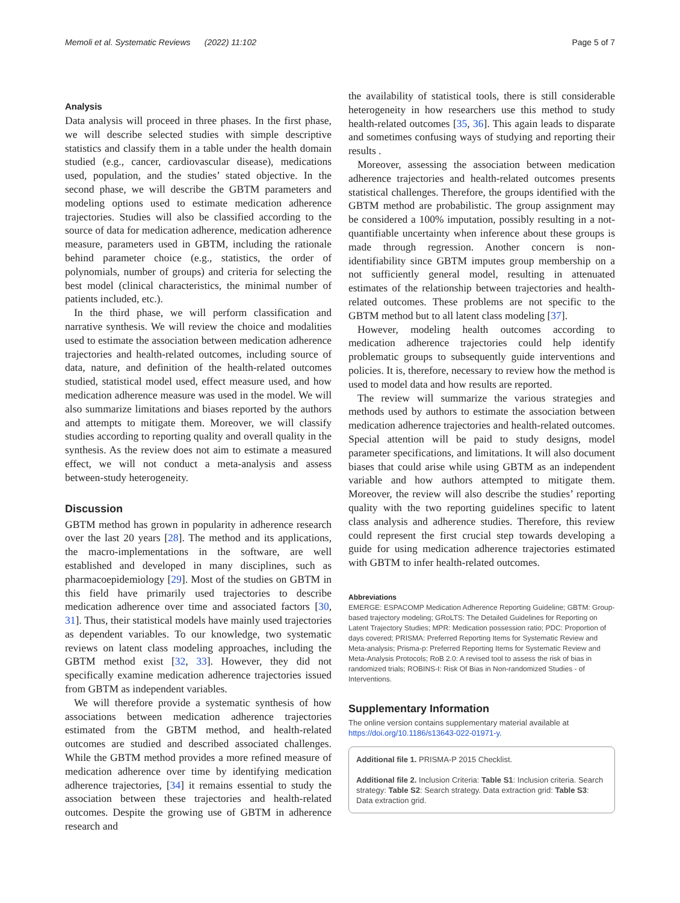Memoli et al. Systematic Reviews (2022) 11:102 Page 5 of 7
Analysis
Data analysis will proceed in three phases. In the first phase, we will describe selected studies with simple descriptive statistics and classify them in a table under the health domain studied (e.g., cancer, cardiovascular disease), medications used, population, and the studies’ stated objective. In the second phase, we will describe the GBTM parameters and modeling options used to estimate medication adherence trajectories. Studies will also be classified according to the source of data for medication adherence, medication adherence measure, parameters used in GBTM, including the rationale behind parameter choice (e.g., statistics, the order of polynomials, number of groups) and criteria for selecting the best model (clinical characteristics, the minimal number of patients included, etc.).
In the third phase, we will perform classification and narrative synthesis. We will review the choice and modalities used to estimate the association between medication adherence trajectories and health-related outcomes, including source of data, nature, and definition of the health-related outcomes studied, statistical model used, effect measure used, and how medication adherence measure was used in the model. We will also summarize limitations and biases reported by the authors and attempts to mitigate them. Moreover, we will classify studies according to reporting quality and overall quality in the synthesis. As the review does not aim to estimate a measured effect, we will not conduct a meta-analysis and assess between-study heterogeneity.
Discussion
GBTM method has grown in popularity in adherence research over the last 20 years [28]. The method and its applications, the macro-implementations in the software, are well established and developed in many disciplines, such as pharmacoepidemiology [29]. Most of the studies on GBTM in this field have primarily used trajectories to describe medication adherence over time and associated factors [30, 31]. Thus, their statistical models have mainly used trajectories as dependent variables. To our knowledge, two systematic reviews on latent class modeling approaches, including the GBTM method exist [32, 33]. However, they did not specifically examine medication adherence trajectories issued from GBTM as independent variables.
We will therefore provide a systematic synthesis of how associations between medication adherence trajectories estimated from the GBTM method, and health-related outcomes are studied and described associated challenges. While the GBTM method provides a more refined measure of medication adherence over time by identifying medication adherence trajectories, [34] it remains essential to study the association between these trajectories and health-related outcomes. Despite the growing use of GBTM in adherence research and
the availability of statistical tools, there is still considerable heterogeneity in how researchers use this method to study health-related outcomes [35, 36]. This again leads to disparate and sometimes confusing ways of studying and reporting their results .
Moreover, assessing the association between medication adherence trajectories and health-related outcomes presents statistical challenges. Therefore, the groups identified with the GBTM method are probabilistic. The group assignment may be considered a 100% imputation, possibly resulting in a not-quantifiable uncertainty when inference about these groups is made through regression. Another concern is non-identifiability since GBTM imputes group membership on a not sufficiently general model, resulting in attenuated estimates of the relationship between trajectories and health-related outcomes. These problems are not specific to the GBTM method but to all latent class modeling [37].
However, modeling health outcomes according to medication adherence trajectories could help identify problematic groups to subsequently guide interventions and policies. It is, therefore, necessary to review how the method is used to model data and how results are reported.
The review will summarize the various strategies and methods used by authors to estimate the association between medication adherence trajectories and health-related outcomes. Special attention will be paid to study designs, model parameter specifications, and limitations. It will also document biases that could arise while using GBTM as an independent variable and how authors attempted to mitigate them. Moreover, the review will also describe the studies’ reporting quality with the two reporting guidelines specific to latent class analysis and adherence studies. Therefore, this review could represent the first crucial step towards developing a guide for using medication adherence trajectories estimated with GBTM to infer health-related outcomes.
Abbreviations
EMERGE: ESPACOMP Medication Adherence Reporting Guideline; GBTM: Group-based trajectory modeling; GRoLTS: The Detailed Guidelines for Reporting on Latent Trajectory Studies; MPR: Medication possession ratio; PDC: Proportion of days covered; PRISMA: Preferred Reporting Items for Systematic Review and Meta-analysis; Prisma-p: Preferred Reporting Items for Systematic Review and Meta-Analysis Protocols; RoB 2.0: A revised tool to assess the risk of bias in randomized trials; ROBINS-I: Risk Of Bias in Non-randomized Studies - of Interventions.
Supplementary Information
The online version contains supplementary material available at https://doi.org/10.1186/s13643-022-01971-y.
Additional file 1. PRISMA-P 2015 Checklist.
Additional file 2. Inclusion Criteria: Table S1: Inclusion criteria. Search strategy: Table S2: Search strategy. Data extraction grid: Table S3: Data extraction grid.